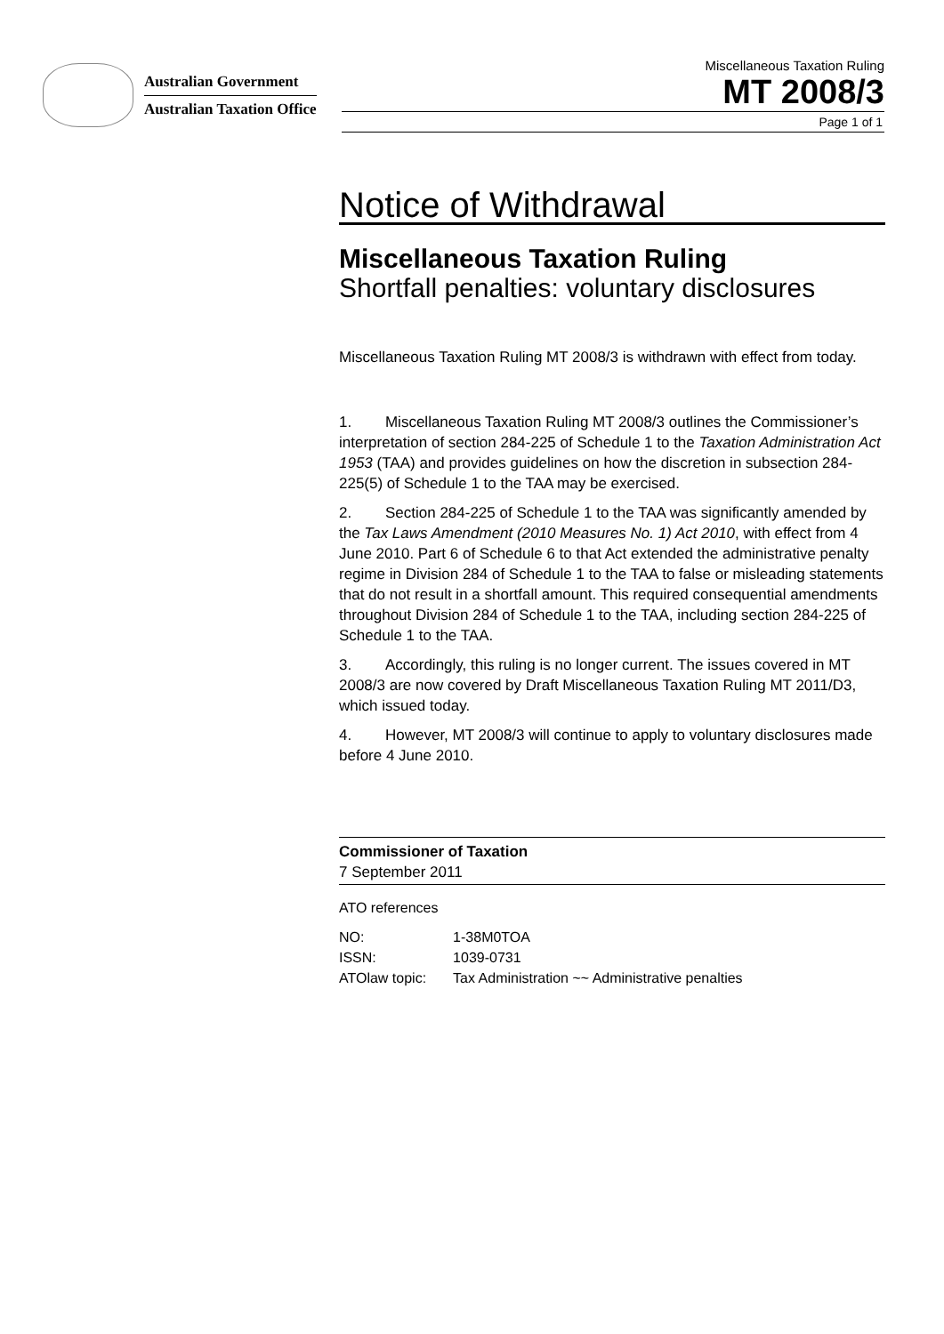Australian Government
Australian Taxation Office
Miscellaneous Taxation Ruling
MT 2008/3
Page 1 of 1
Notice of Withdrawal
Miscellaneous Taxation Ruling
Shortfall penalties: voluntary disclosures
Miscellaneous Taxation Ruling MT 2008/3 is withdrawn with effect from today.
1. Miscellaneous Taxation Ruling MT 2008/3 outlines the Commissioner’s interpretation of section 284-225 of Schedule 1 to the Taxation Administration Act 1953 (TAA) and provides guidelines on how the discretion in subsection 284-225(5) of Schedule 1 to the TAA may be exercised.
2. Section 284-225 of Schedule 1 to the TAA was significantly amended by the Tax Laws Amendment (2010 Measures No. 1) Act 2010, with effect from 4 June 2010. Part 6 of Schedule 6 to that Act extended the administrative penalty regime in Division 284 of Schedule 1 to the TAA to false or misleading statements that do not result in a shortfall amount. This required consequential amendments throughout Division 284 of Schedule 1 to the TAA, including section 284-225 of Schedule 1 to the TAA.
3. Accordingly, this ruling is no longer current. The issues covered in MT 2008/3 are now covered by Draft Miscellaneous Taxation Ruling MT 2011/D3, which issued today.
4. However, MT 2008/3 will continue to apply to voluntary disclosures made before 4 June 2010.
Commissioner of Taxation
7 September 2011
ATO references
| NO: | 1-38M0TOA |
| ISSN: | 1039-0731 |
| ATOlaw topic: | Tax Administration ~~ Administrative penalties |